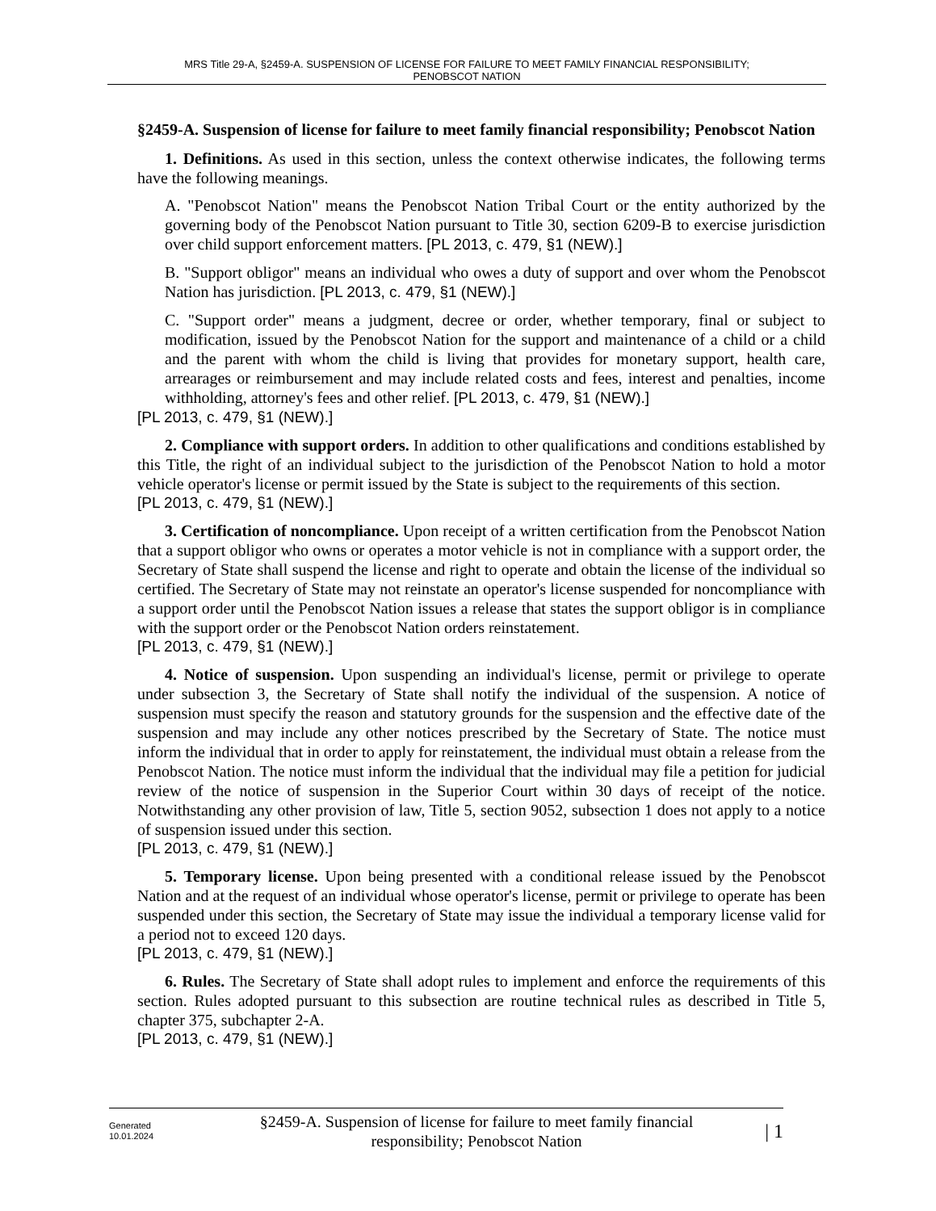MRS Title 29-A, §2459-A. SUSPENSION OF LICENSE FOR FAILURE TO MEET FAMILY FINANCIAL RESPONSIBILITY;
PENOBSCOT NATION
§2459-A. Suspension of license for failure to meet family financial responsibility; Penobscot Nation
1. Definitions. As used in this section, unless the context otherwise indicates, the following terms have the following meanings.
A. "Penobscot Nation" means the Penobscot Nation Tribal Court or the entity authorized by the governing body of the Penobscot Nation pursuant to Title 30, section 6209-B to exercise jurisdiction over child support enforcement matters. [PL 2013, c. 479, §1 (NEW).]
B. "Support obligor" means an individual who owes a duty of support and over whom the Penobscot Nation has jurisdiction. [PL 2013, c. 479, §1 (NEW).]
C. "Support order" means a judgment, decree or order, whether temporary, final or subject to modification, issued by the Penobscot Nation for the support and maintenance of a child or a child and the parent with whom the child is living that provides for monetary support, health care, arrearages or reimbursement and may include related costs and fees, interest and penalties, income withholding, attorney's fees and other relief. [PL 2013, c. 479, §1 (NEW).]
[PL 2013, c. 479, §1 (NEW).]
2. Compliance with support orders. In addition to other qualifications and conditions established by this Title, the right of an individual subject to the jurisdiction of the Penobscot Nation to hold a motor vehicle operator's license or permit issued by the State is subject to the requirements of this section.
[PL 2013, c. 479, §1 (NEW).]
3. Certification of noncompliance. Upon receipt of a written certification from the Penobscot Nation that a support obligor who owns or operates a motor vehicle is not in compliance with a support order, the Secretary of State shall suspend the license and right to operate and obtain the license of the individual so certified. The Secretary of State may not reinstate an operator's license suspended for noncompliance with a support order until the Penobscot Nation issues a release that states the support obligor is in compliance with the support order or the Penobscot Nation orders reinstatement.
[PL 2013, c. 479, §1 (NEW).]
4. Notice of suspension. Upon suspending an individual's license, permit or privilege to operate under subsection 3, the Secretary of State shall notify the individual of the suspension. A notice of suspension must specify the reason and statutory grounds for the suspension and the effective date of the suspension and may include any other notices prescribed by the Secretary of State. The notice must inform the individual that in order to apply for reinstatement, the individual must obtain a release from the Penobscot Nation. The notice must inform the individual that the individual may file a petition for judicial review of the notice of suspension in the Superior Court within 30 days of receipt of the notice. Notwithstanding any other provision of law, Title 5, section 9052, subsection 1 does not apply to a notice of suspension issued under this section.
[PL 2013, c. 479, §1 (NEW).]
5. Temporary license. Upon being presented with a conditional release issued by the Penobscot Nation and at the request of an individual whose operator's license, permit or privilege to operate has been suspended under this section, the Secretary of State may issue the individual a temporary license valid for a period not to exceed 120 days.
[PL 2013, c. 479, §1 (NEW).]
6. Rules. The Secretary of State shall adopt rules to implement and enforce the requirements of this section. Rules adopted pursuant to this subsection are routine technical rules as described in Title 5, chapter 375, subchapter 2-A.
[PL 2013, c. 479, §1 (NEW).]
Generated
10.01.2024
§2459-A. Suspension of license for failure to meet family financial responsibility; Penobscot Nation
| 1